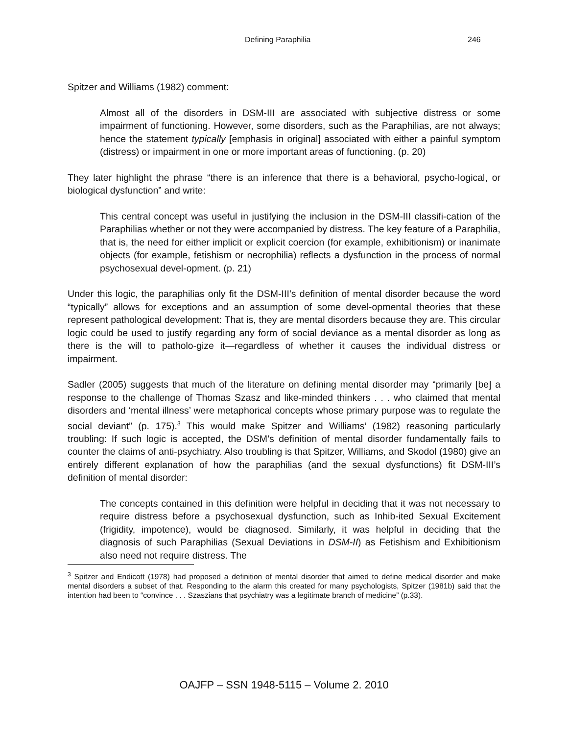Defining Paraphilia 246
Spitzer and Williams (1982) comment:
Almost all of the disorders in DSM-III are associated with subjective distress or some impairment of functioning. However, some disorders, such as the Paraphilias, are not always; hence the statement typically [emphasis in original] associated with either a painful symptom (distress) or impairment in one or more important areas of functioning. (p. 20)
They later highlight the phrase “there is an inference that there is a behavioral, psycho-logical, or biological dysfunction” and write:
This central concept was useful in justifying the inclusion in the DSM-III classifi-cation of the Paraphilias whether or not they were accompanied by distress. The key feature of a Paraphilia, that is, the need for either implicit or explicit coercion (for example, exhibitionism) or inanimate objects (for example, fetishism or necrophilia) reflects a dysfunction in the process of normal psychosexual devel-opment. (p. 21)
Under this logic, the paraphilias only fit the DSM-III’s definition of mental disorder because the word “typically” allows for exceptions and an assumption of some devel-opmental theories that these represent pathological development: That is, they are mental disorders because they are. This circular logic could be used to justify regarding any form of social deviance as a mental disorder as long as there is the will to patholo-gize it—regardless of whether it causes the individual distress or impairment.
Sadler (2005) suggests that much of the literature on defining mental disorder may “primarily [be] a response to the challenge of Thomas Szasz and like-minded thinkers . . . who claimed that mental disorders and ‘mental illness’ were metaphorical concepts whose primary purpose was to regulate the social deviant” (p. 175).<sup>3</sup> This would make Spitzer and Williams’ (1982) reasoning particularly troubling: If such logic is accepted, the DSM’s definition of mental disorder fundamentally fails to counter the claims of anti-psychiatry. Also troubling is that Spitzer, Williams, and Skodol (1980) give an entirely different explanation of how the paraphilias (and the sexual dysfunctions) fit DSM-III’s definition of mental disorder:
The concepts contained in this definition were helpful in deciding that it was not necessary to require distress before a psychosexual dysfunction, such as Inhib-ited Sexual Excitement (frigidity, impotence), would be diagnosed. Similarly, it was helpful in deciding that the diagnosis of such Paraphilias (Sexual Deviations in DSM-II) as Fetishism and Exhibitionism also need not require distress. The
<sup>3</sup> Spitzer and Endicott (1978) had proposed a definition of mental disorder that aimed to define medical disorder and make mental disorders a subset of that. Responding to the alarm this created for many psychologists, Spitzer (1981b) said that the intention had been to “convince . . . Szaszians that psychiatry was a legitimate branch of medicine” (p.33).
OAJFP – SSN 1948-5115 – Volume 2. 2010